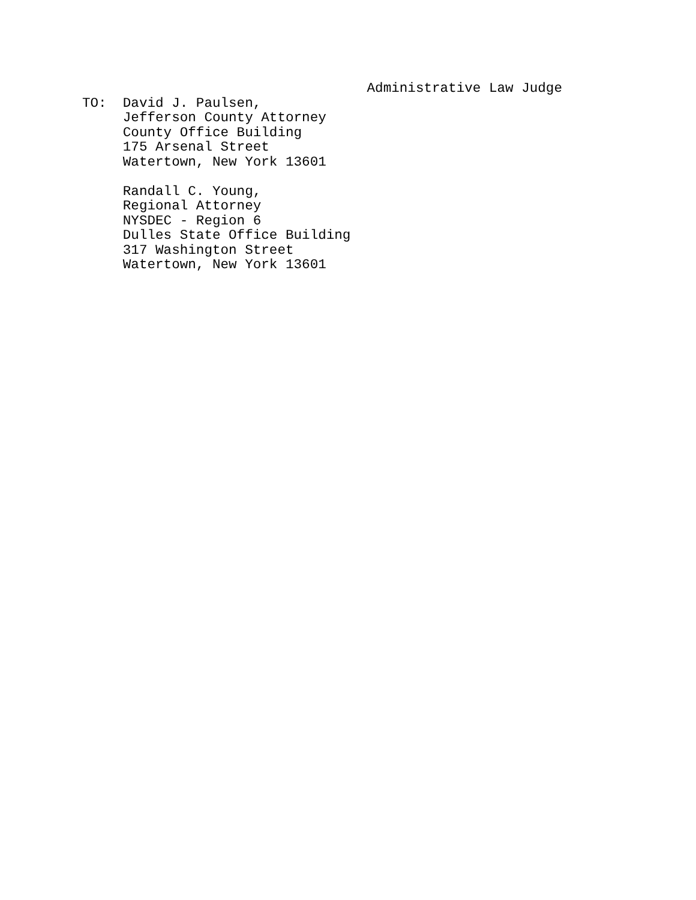Administrative Law Judge
TO:  David J. Paulsen,
     Jefferson County Attorney
     County Office Building
     175 Arsenal Street
     Watertown, New York 13601

     Randall C. Young,
     Regional Attorney
     NYSDEC - Region 6
     Dulles State Office Building
     317 Washington Street
     Watertown, New York 13601